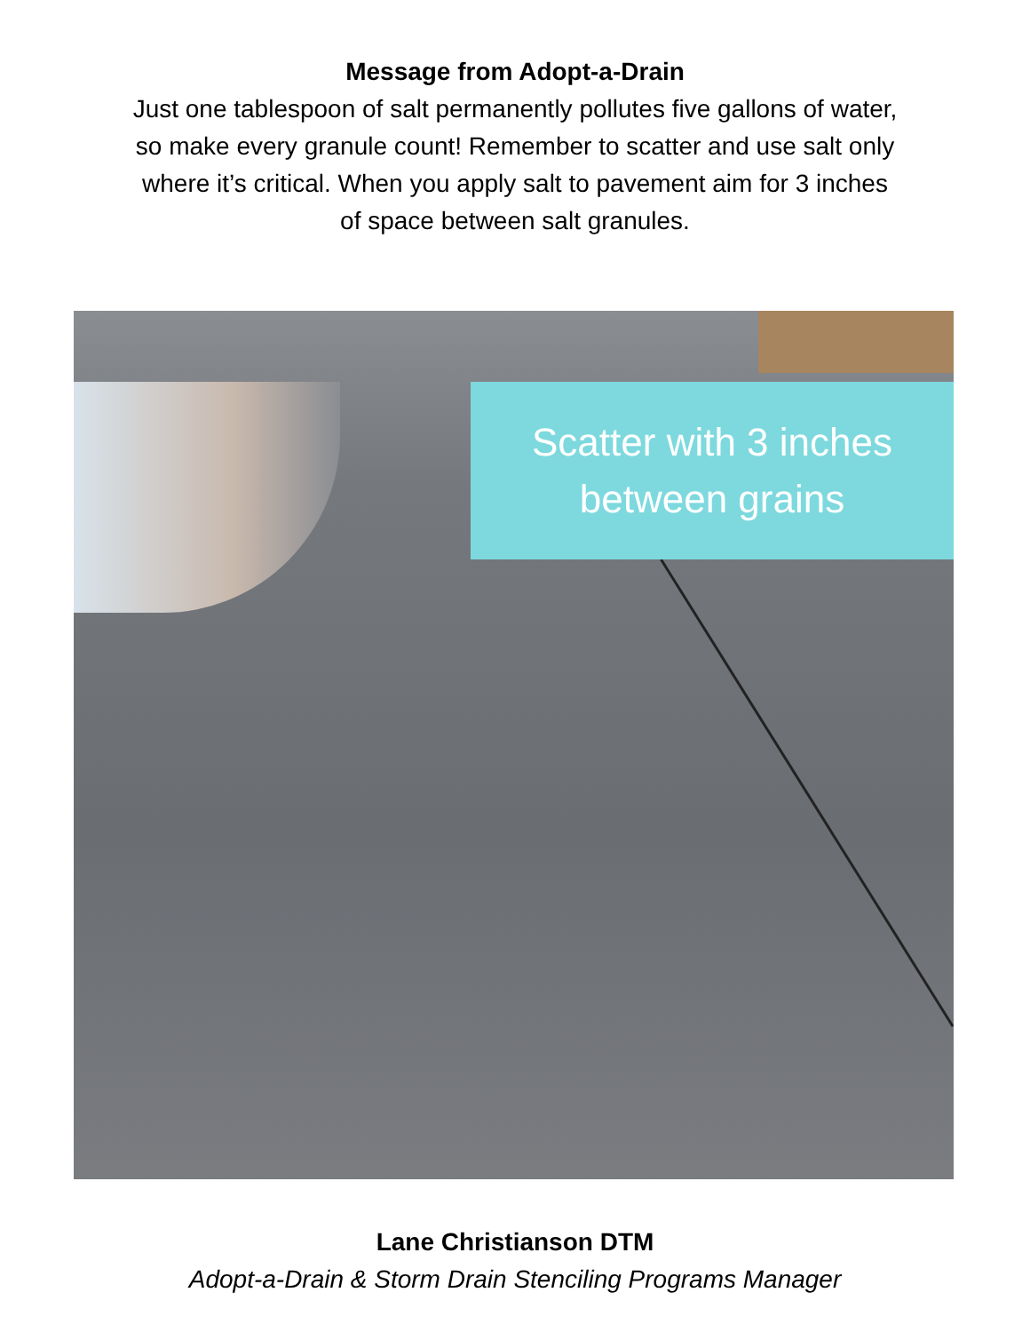Message from Adopt-a-Drain
Just one tablespoon of salt permanently pollutes five gallons of water,
so make every granule count! Remember to scatter and use salt only
where it’s critical. When you apply salt to pavement aim for 3 inches
of space between salt granules.
Scatter with 3 inches
between grains
Lane Christianson DTM
Adopt-a-Drain & Storm Drain Stenciling Programs Manager